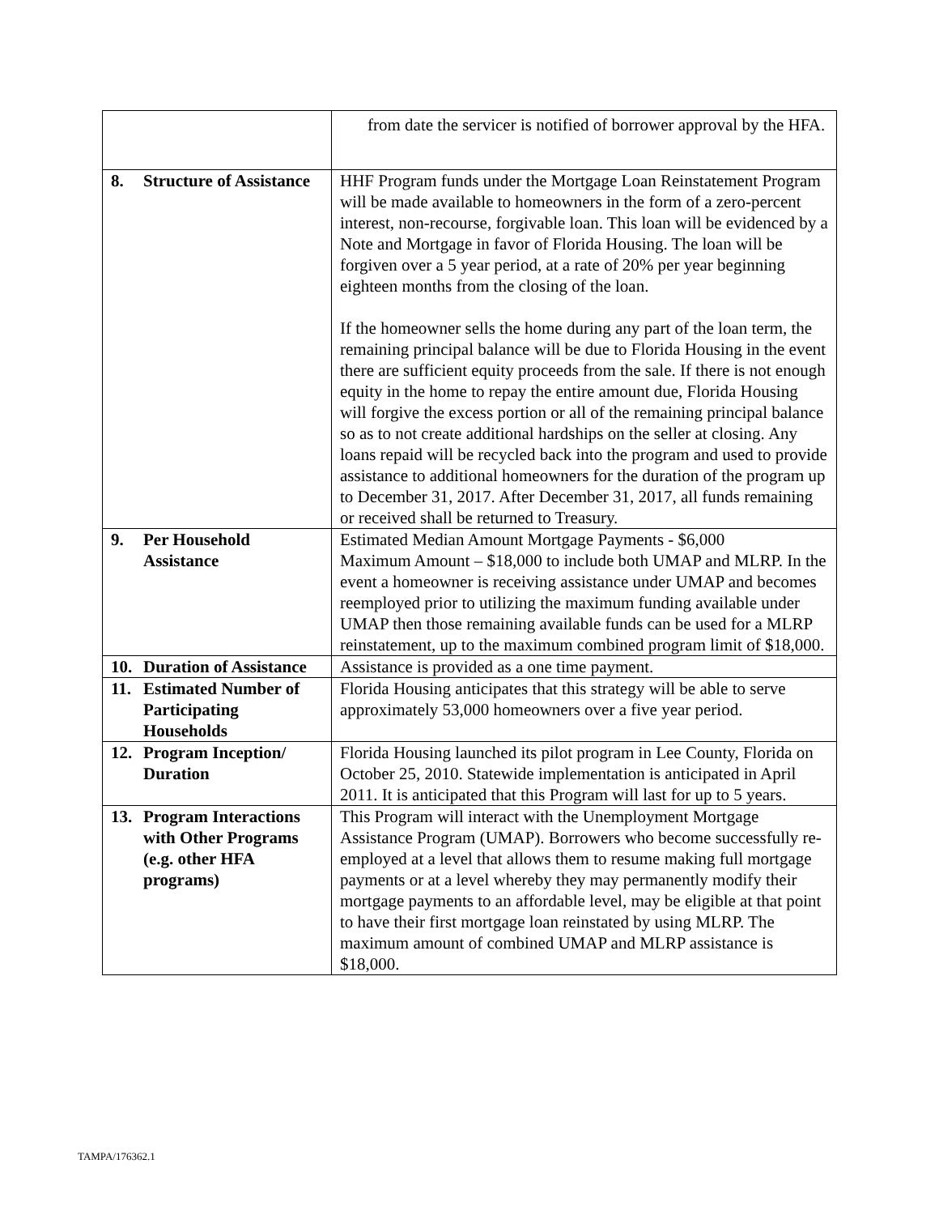| | from date the servicer is notified of borrower approval by the HFA. |
| 8. Structure of Assistance | HHF Program funds under the Mortgage Loan Reinstatement Program will be made available to homeowners in the form of a zero-percent interest, non-recourse, forgivable loan. This loan will be evidenced by a Note and Mortgage in favor of Florida Housing. The loan will be forgiven over a 5 year period, at a rate of 20% per year beginning eighteen months from the closing of the loan. If the homeowner sells the home during any part of the loan term, the remaining principal balance will be due to Florida Housing in the event there are sufficient equity proceeds from the sale. If there is not enough equity in the home to repay the entire amount due, Florida Housing will forgive the excess portion or all of the remaining principal balance so as to not create additional hardships on the seller at closing. Any loans repaid will be recycled back into the program and used to provide assistance to additional homeowners for the duration of the program up to December 31, 2017. After December 31, 2017, all funds remaining or received shall be returned to Treasury. |
| 9. Per Household Assistance | Estimated Median Amount Mortgage Payments - $6,000 Maximum Amount – $18,000 to include both UMAP and MLRP. In the event a homeowner is receiving assistance under UMAP and becomes reemployed prior to utilizing the maximum funding available under UMAP then those remaining available funds can be used for a MLRP reinstatement, up to the maximum combined program limit of $18,000. |
| 10. Duration of Assistance | Assistance is provided as a one time payment. |
| 11. Estimated Number of Participating Households | Florida Housing anticipates that this strategy will be able to serve approximately 53,000 homeowners over a five year period. |
| 12. Program Inception/ Duration | Florida Housing launched its pilot program in Lee County, Florida on October 25, 2010. Statewide implementation is anticipated in April 2011. It is anticipated that this Program will last for up to 5 years. |
| 13. Program Interactions with Other Programs (e.g. other HFA programs) | This Program will interact with the Unemployment Mortgage Assistance Program (UMAP). Borrowers who become successfully re-employed at a level that allows them to resume making full mortgage payments or at a level whereby they may permanently modify their mortgage payments to an affordable level, may be eligible at that point to have their first mortgage loan reinstated by using MLRP. The maximum amount of combined UMAP and MLRP assistance is $18,000. |
TAMPA/176362.1